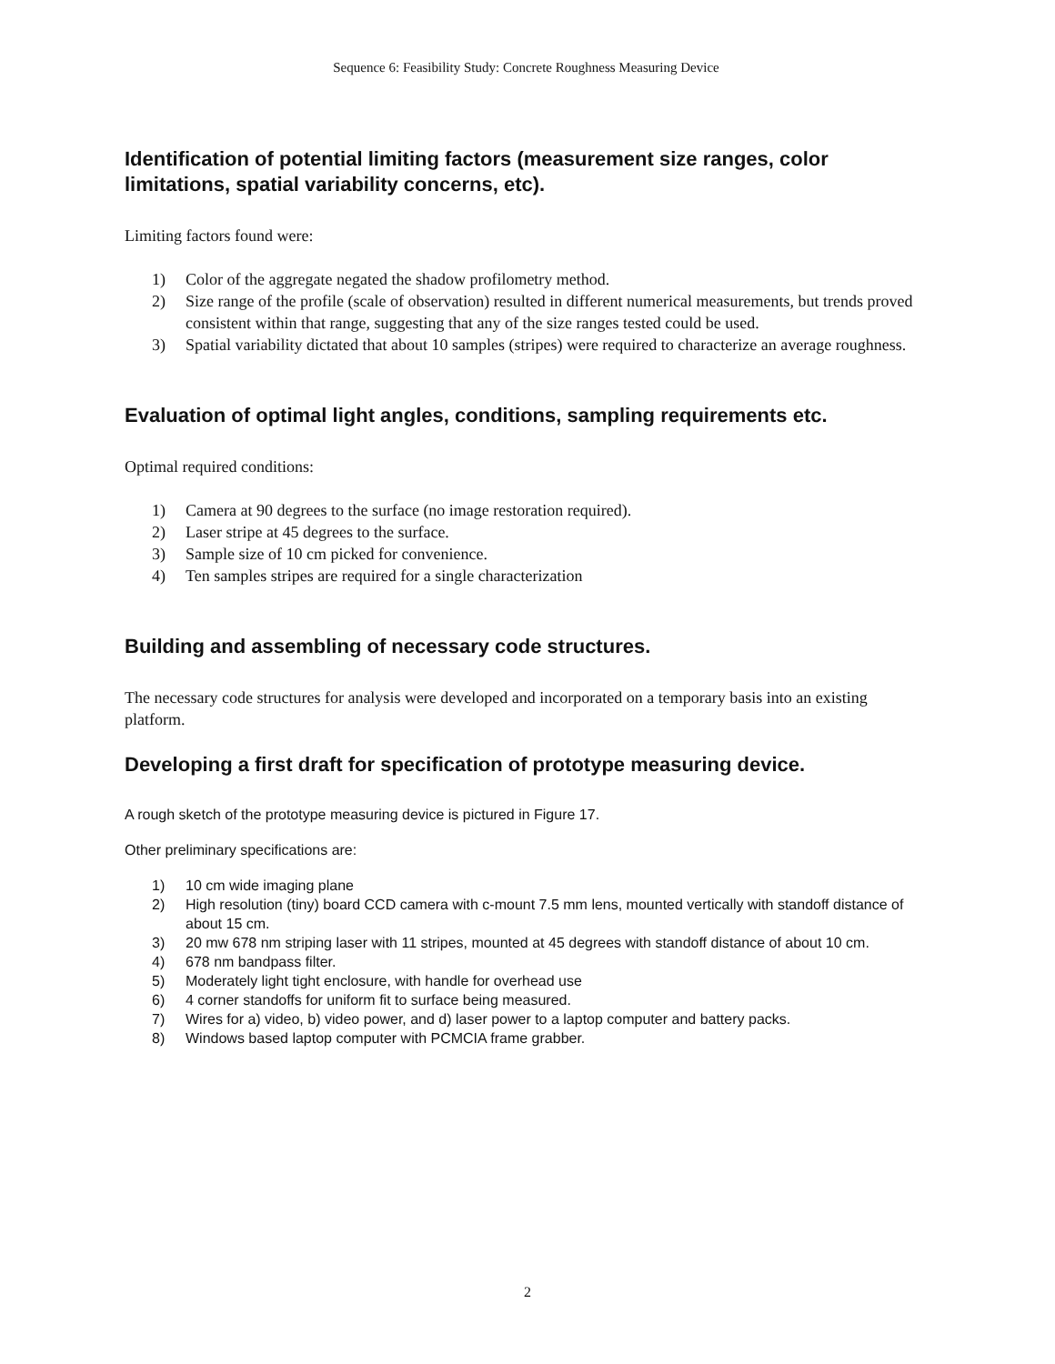Sequence 6: Feasibility Study: Concrete Roughness Measuring Device
Identification of potential limiting factors (measurement size ranges, color limitations, spatial variability concerns, etc).
Limiting factors found were:
1) Color of the aggregate negated the shadow profilometry method.
2) Size range of the profile (scale of observation) resulted in different numerical measurements, but trends proved consistent within that range, suggesting that any of the size ranges tested could be used.
3) Spatial variability dictated that about 10 samples (stripes) were required to characterize an average roughness.
Evaluation of optimal light angles, conditions, sampling requirements etc.
Optimal required conditions:
1) Camera at 90 degrees to the surface (no image restoration required).
2) Laser stripe at 45 degrees to the surface.
3) Sample size of 10 cm picked for convenience.
4) Ten samples stripes are required for a single characterization
Building and assembling of necessary code structures.
The necessary code structures for analysis were developed and incorporated on a temporary basis into an existing platform.
Developing a first draft for specification of prototype measuring device.
A rough sketch of the prototype measuring device is pictured in Figure 17.
Other preliminary specifications are:
1) 10 cm wide imaging plane
2) High resolution (tiny) board CCD camera with c-mount 7.5 mm lens, mounted vertically with standoff distance of about 15 cm.
3) 20 mw 678 nm striping laser with 11 stripes, mounted at 45 degrees with standoff distance of about 10 cm.
4) 678 nm bandpass filter.
5) Moderately light tight enclosure, with handle for overhead use
6) 4 corner standoffs for uniform fit to surface being measured.
7) Wires for a) video, b) video power, and d) laser power to a laptop computer and battery packs.
8) Windows based laptop computer with PCMCIA frame grabber.
2